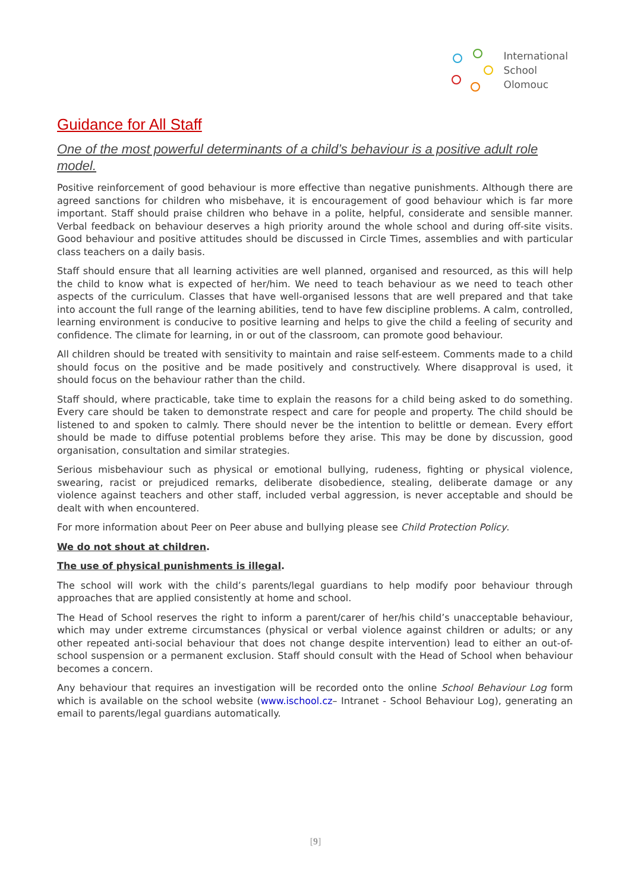International
School
Olomouc
Guidance for All Staff
One of the most powerful determinants of a child’s behaviour is a positive adult role model.
Positive reinforcement of good behaviour is more effective than negative punishments. Although there are agreed sanctions for children who misbehave, it is encouragement of good behaviour which is far more important. Staff should praise children who behave in a polite, helpful, considerate and sensible manner. Verbal feedback on behaviour deserves a high priority around the whole school and during off-site visits. Good behaviour and positive attitudes should be discussed in Circle Times, assemblies and with particular class teachers on a daily basis.
Staff should ensure that all learning activities are well planned, organised and resourced, as this will help the child to know what is expected of her/him. We need to teach behaviour as we need to teach other aspects of the curriculum. Classes that have well-organised lessons that are well prepared and that take into account the full range of the learning abilities, tend to have few discipline problems. A calm, controlled, learning environment is conducive to positive learning and helps to give the child a feeling of security and confidence. The climate for learning, in or out of the classroom, can promote good behaviour.
All children should be treated with sensitivity to maintain and raise self-esteem. Comments made to a child should focus on the positive and be made positively and constructively. Where disapproval is used, it should focus on the behaviour rather than the child.
Staff should, where practicable, take time to explain the reasons for a child being asked to do something. Every care should be taken to demonstrate respect and care for people and property. The child should be listened to and spoken to calmly. There should never be the intention to belittle or demean. Every effort should be made to diffuse potential problems before they arise. This may be done by discussion, good organisation, consultation and similar strategies.
Serious misbehaviour such as physical or emotional bullying, rudeness, fighting or physical violence, swearing, racist or prejudiced remarks, deliberate disobedience, stealing, deliberate damage or any violence against teachers and other staff, included verbal aggression, is never acceptable and should be dealt with when encountered.
For more information about Peer on Peer abuse and bullying please see Child Protection Policy.
We do not shout at children.
The use of physical punishments is illegal.
The school will work with the child’s parents/legal guardians to help modify poor behaviour through approaches that are applied consistently at home and school.
The Head of School reserves the right to inform a parent/carer of her/his child’s unacceptable behaviour, which may under extreme circumstances (physical or verbal violence against children or adults; or any other repeated anti-social behaviour that does not change despite intervention) lead to either an out-of-school suspension or a permanent exclusion. Staff should consult with the Head of School when behaviour becomes a concern.
Any behaviour that requires an investigation will be recorded onto the online School Behaviour Log form which is available on the school website (www.ischool.cz– Intranet - School Behaviour Log), generating an email to parents/legal guardians automatically.
[9]